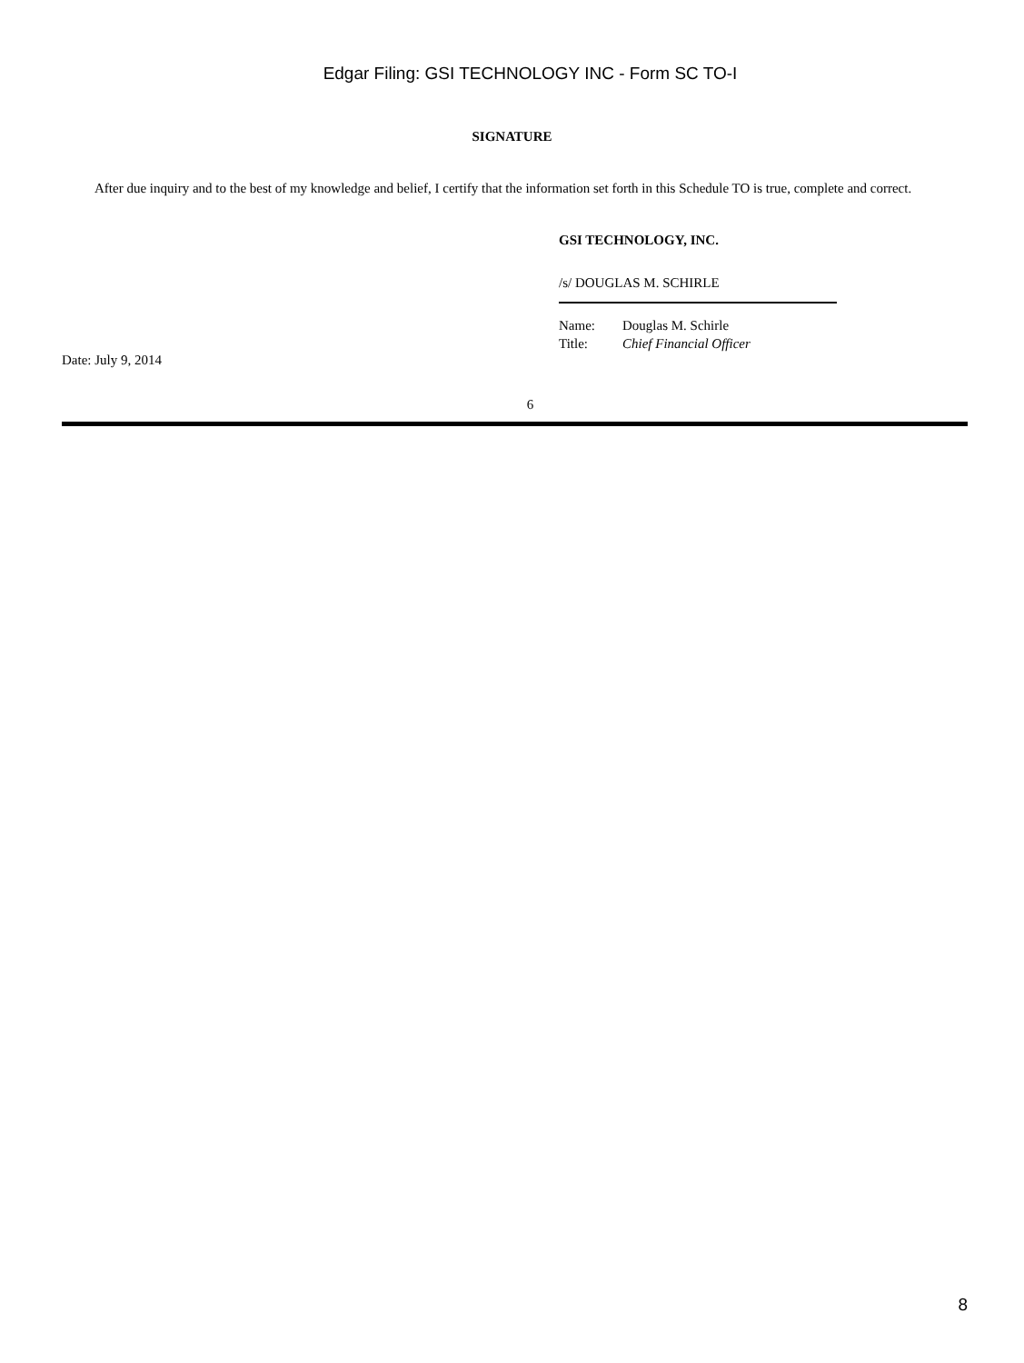Edgar Filing: GSI TECHNOLOGY INC - Form SC TO-I
SIGNATURE
After due inquiry and to the best of my knowledge and belief, I certify that the information set forth in this Schedule TO is true, complete and correct.
GSI TECHNOLOGY, INC.
/s/ DOUGLAS M. SCHIRLE
| Name: | Douglas M. Schirle |
| Title: | Chief Financial Officer |
Date: July 9, 2014
6
8